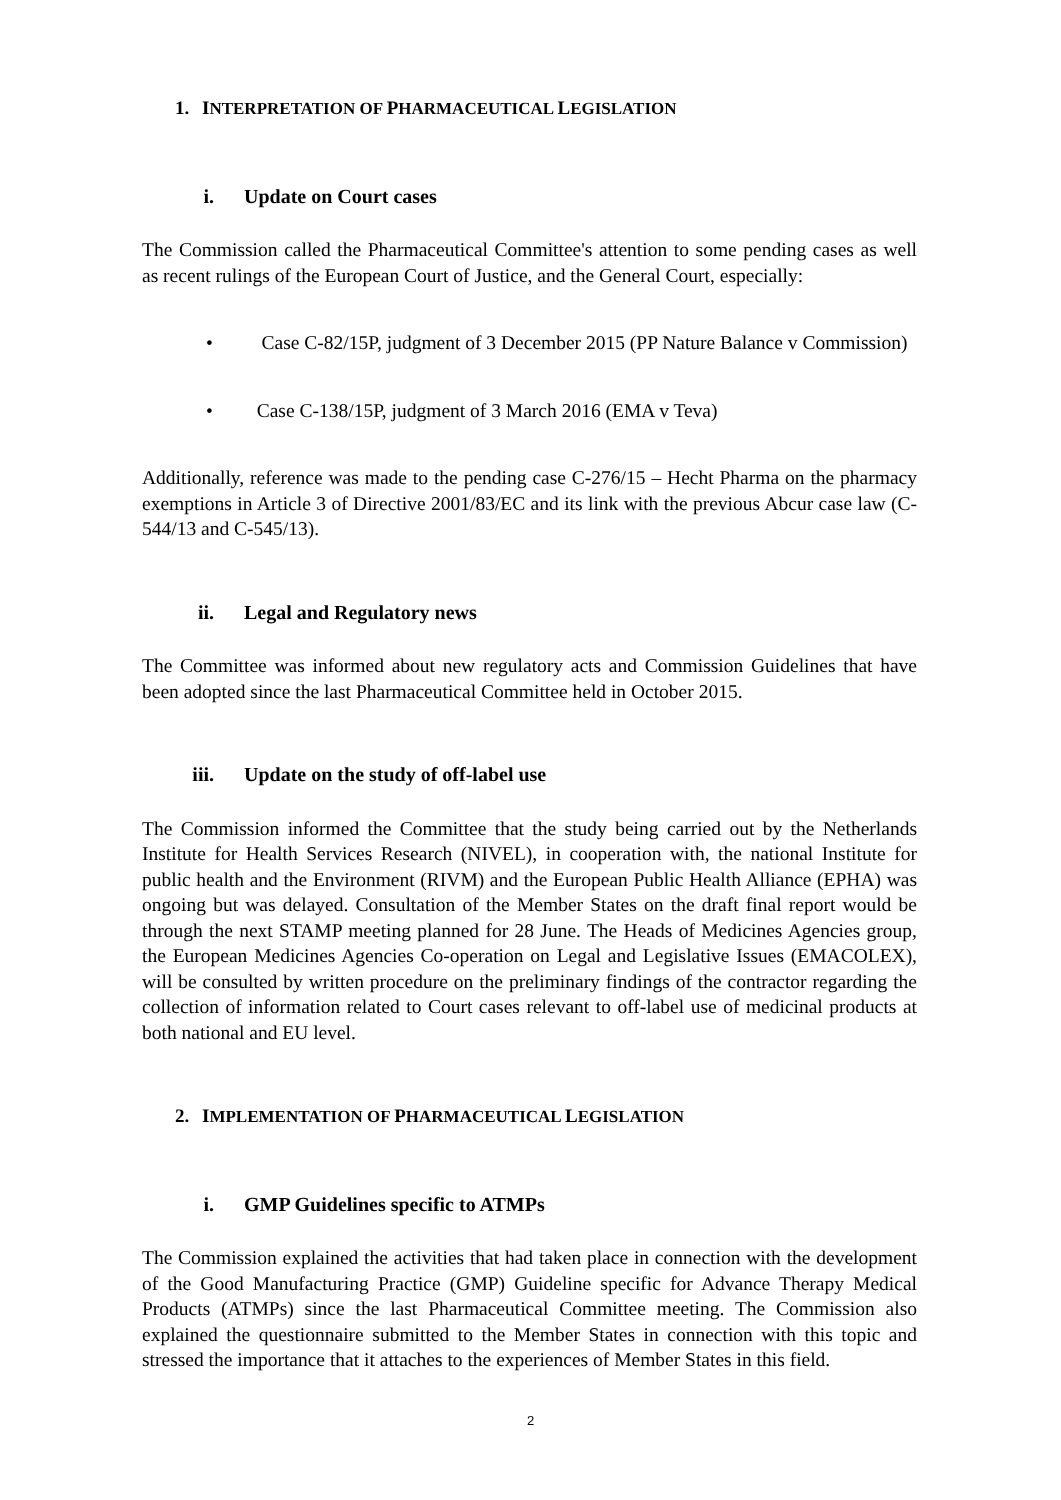1. INTERPRETATION OF PHARMACEUTICAL LEGISLATION
i. Update on Court cases
The Commission called the Pharmaceutical Committee's attention to some pending cases as well as recent rulings of the European Court of Justice, and the General Court, especially:
• Case C-82/15P, judgment of 3 December 2015 (PP Nature Balance v Commission)
• Case C-138/15P, judgment of 3 March 2016 (EMA v Teva)
Additionally, reference was made to the pending case C-276/15 – Hecht Pharma on the pharmacy exemptions in Article 3 of Directive 2001/83/EC and its link with the previous Abcur case law (C-544/13 and C-545/13).
ii. Legal and Regulatory news
The Committee was informed about new regulatory acts and Commission Guidelines that have been adopted since the last Pharmaceutical Committee held in October 2015.
iii. Update on the study of off-label use
The Commission informed the Committee that the study being carried out by the Netherlands Institute for Health Services Research (NIVEL), in cooperation with, the national Institute for public health and the Environment (RIVM) and the European Public Health Alliance (EPHA) was ongoing but was delayed. Consultation of the Member States on the draft final report would be through the next STAMP meeting planned for 28 June. The Heads of Medicines Agencies group, the European Medicines Agencies Co-operation on Legal and Legislative Issues (EMACOLEX), will be consulted by written procedure on the preliminary findings of the contractor regarding the collection of information related to Court cases relevant to off-label use of medicinal products at both national and EU level.
2. IMPLEMENTATION OF PHARMACEUTICAL LEGISLATION
i. GMP Guidelines specific to ATMPs
The Commission explained the activities that had taken place in connection with the development of the Good Manufacturing Practice (GMP) Guideline specific for Advance Therapy Medical Products (ATMPs) since the last Pharmaceutical Committee meeting. The Commission also explained the questionnaire submitted to the Member States in connection with this topic and stressed the importance that it attaches to the experiences of Member States in this field.
2